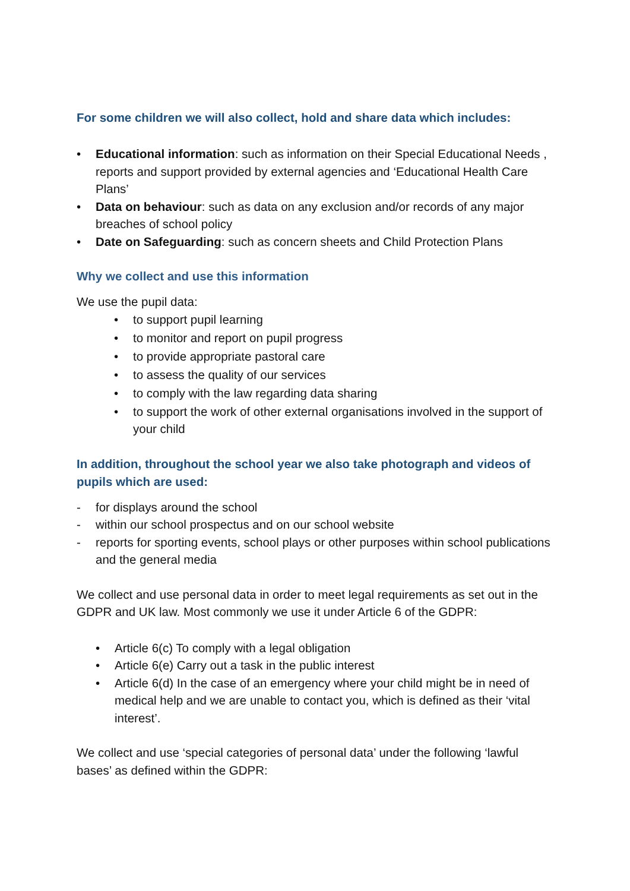For some children we will also collect, hold and share data which includes:
• Educational information: such as information on their Special Educational Needs , reports and support provided by external agencies and ‘Educational Health Care Plans’
• Data on behaviour: such as data on any exclusion and/or records of any major breaches of school policy
• Date on Safeguarding: such as concern sheets and Child Protection Plans
Why we collect and use this information
We use the pupil data:
• to support pupil learning
• to monitor and report on pupil progress
• to provide appropriate pastoral care
• to assess the quality of our services
• to comply with the law regarding data sharing
• to support the work of other external organisations involved in the support of your child
In addition, throughout the school year we also take photograph and videos of pupils which are used:
- for displays around the school
- within our school prospectus and on our school website
- reports for sporting events, school plays or other purposes within school publications and the general media
We collect and use personal data in order to meet legal requirements as set out in the GDPR and UK law. Most commonly we use it under Article 6 of the GDPR:
• Article 6(c) To comply with a legal obligation
• Article 6(e) Carry out a task in the public interest
• Article 6(d) In the case of an emergency where your child might be in need of medical help and we are unable to contact you, which is defined as their ‘vital interest’.
We collect and use ‘special categories of personal data’ under the following ‘lawful bases’ as defined within the GDPR: